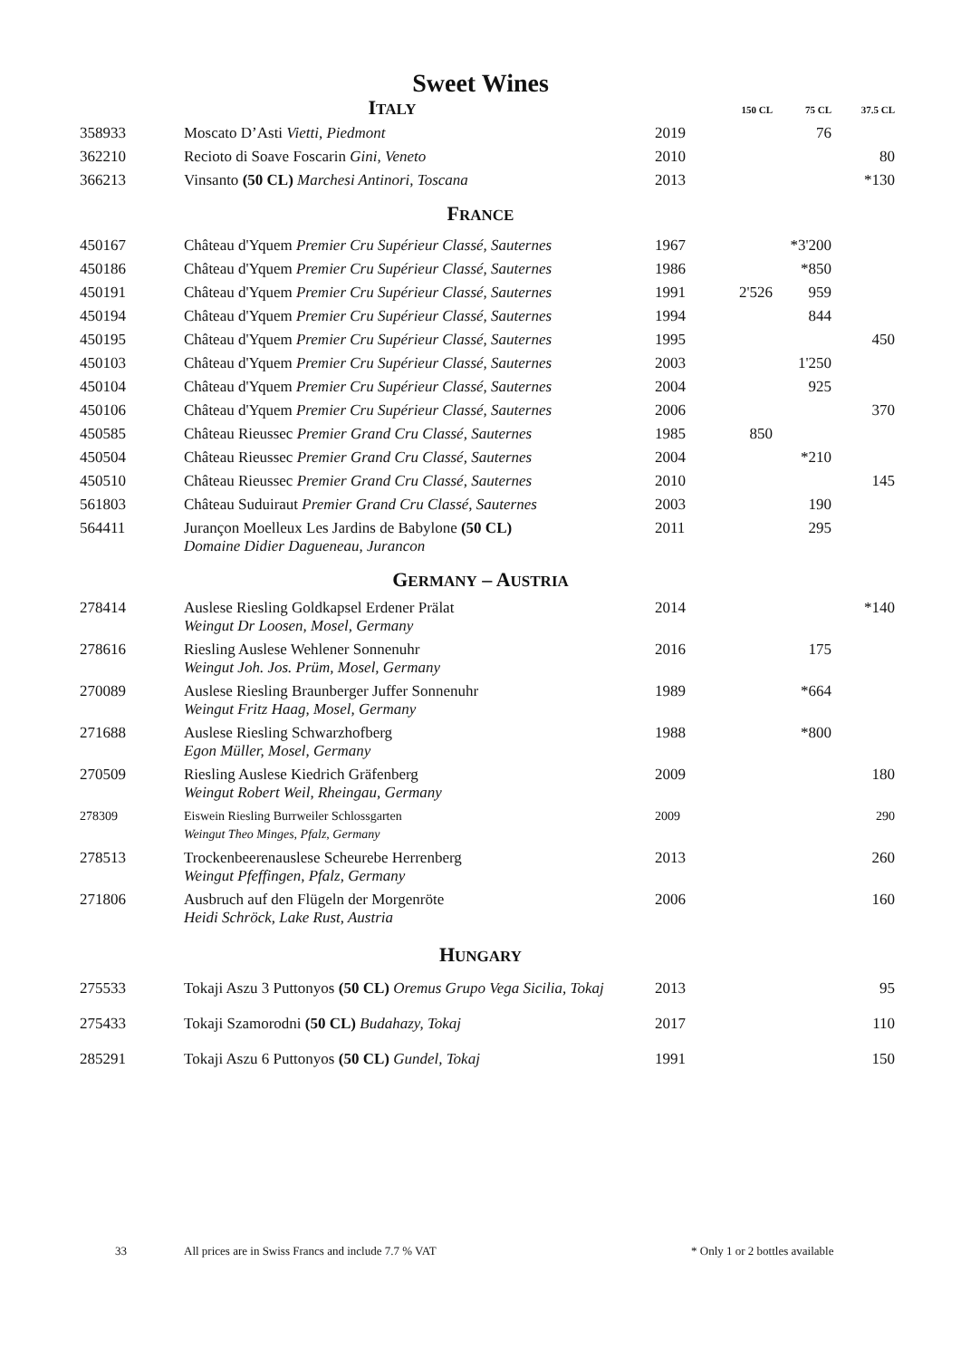Sweet Wines
| | I TALY | | 150 CL | 75 CL | 37.5 CL |
| 358933 | Moscato D’Asti Vietti, Piedmont | 2019 | | 76 | |
| 362210 | Recioto di Soave Foscarin Gini, Veneto | 2010 | | | 80 |
| 366213 | Vinsanto (50 CL) Marchesi Antinori, Toscana | 2013 | | | *130 |
| F RANCE | | | | | |
| 450167 | Château d'Yquem Premier Cru Supérieur Classé, Sauternes | 1967 | | *3'200 | |
| 450186 | Château d'Yquem Premier Cru Supérieur Classé, Sauternes | 1986 | | *850 | |
| 450191 | Château d'Yquem Premier Cru Supérieur Classé, Sauternes | 1991 | 2'526 | 959 | |
| 450194 | Château d'Yquem Premier Cru Supérieur Classé, Sauternes | 1994 | | 844 | |
| 450195 | Château d'Yquem Premier Cru Supérieur Classé, Sauternes | 1995 | | | 450 |
| 450103 | Château d'Yquem Premier Cru Supérieur Classé, Sauternes | 2003 | | 1'250 | |
| 450104 | Château d'Yquem Premier Cru Supérieur Classé, Sauternes | 2004 | | 925 | |
| 450106 | Château d'Yquem Premier Cru Supérieur Classé, Sauternes | 2006 | | | 370 |
| 450585 | Château Rieussec Premier Grand Cru Classé, Sauternes | 1985 | 850 | | |
| 450504 | Château Rieussec Premier Grand Cru Classé, Sauternes | 2004 | | *210 | |
| 450510 | Château Rieussec Premier Grand Cru Classé, Sauternes | 2010 | | | 145 |
| 561803 | Château Suduiraut Premier Grand Cru Classé, Sauternes | 2003 | | 190 | |
| 564411 | Jurançon Moelleux Les Jardins de Babylone (50 CL) Domaine Didier Dagueneau, Jurancon | 2011 | | 295 | |
| G ERMANY – A USTRIA | | | | | |
| 278414 | Auslese Riesling Goldkapsel Erdener Prälat Weingut Dr Loosen, Mosel, Germany | 2014 | | | *140 |
| 278616 | Riesling Auslese Wehlener Sonnenuhr Weingut Joh. Jos. Prüm, Mosel, Germany | 2016 | | 175 | |
| 270089 | Auslese Riesling Braunberger Juffer Sonnenuhr Weingut Fritz Haag, Mosel, Germany | 1989 | | *664 | |
| 271688 | Auslese Riesling Schwarzhofberg Egon Müller, Mosel, Germany | 1988 | | *800 | |
| 270509 | Riesling Auslese Kiedrich Gräfenberg Weingut Robert Weil, Rheingau, Germany | 2009 | | | 180 |
| 278309 | Eiswein Riesling Burrweiler Schlossgarten Weingut Theo Minges, Pfalz, Germany | 2009 | | | 290 |
| 278513 | Trockenbeerenauslese Scheurebe Herrenberg Weingut Pfeffingen, Pfalz, Germany | 2013 | | | 260 |
| 271806 | Ausbruch auf den Flügeln der Morgenröte Heidi Schröck, Lake Rust, Austria | 2006 | | | 160 |
| H UNGARY | | | | | |
| 275533 | Tokaji Aszu 3 Puttonyos (50 CL) Oremus Grupo Vega Sicilia, Tokaj | 2013 | | | 95 |
| 275433 | Tokaji Szamorodni (50 CL) Budahazy, Tokaj | 2017 | | | 110 |
| 285291 | Tokaji Aszu 6 Puttonyos (50 CL) Gundel, Tokaj | 1991 | | | 150 |
33 All prices are in Swiss Francs and include 7.7 % VAT * Only 1 or 2 bottles available